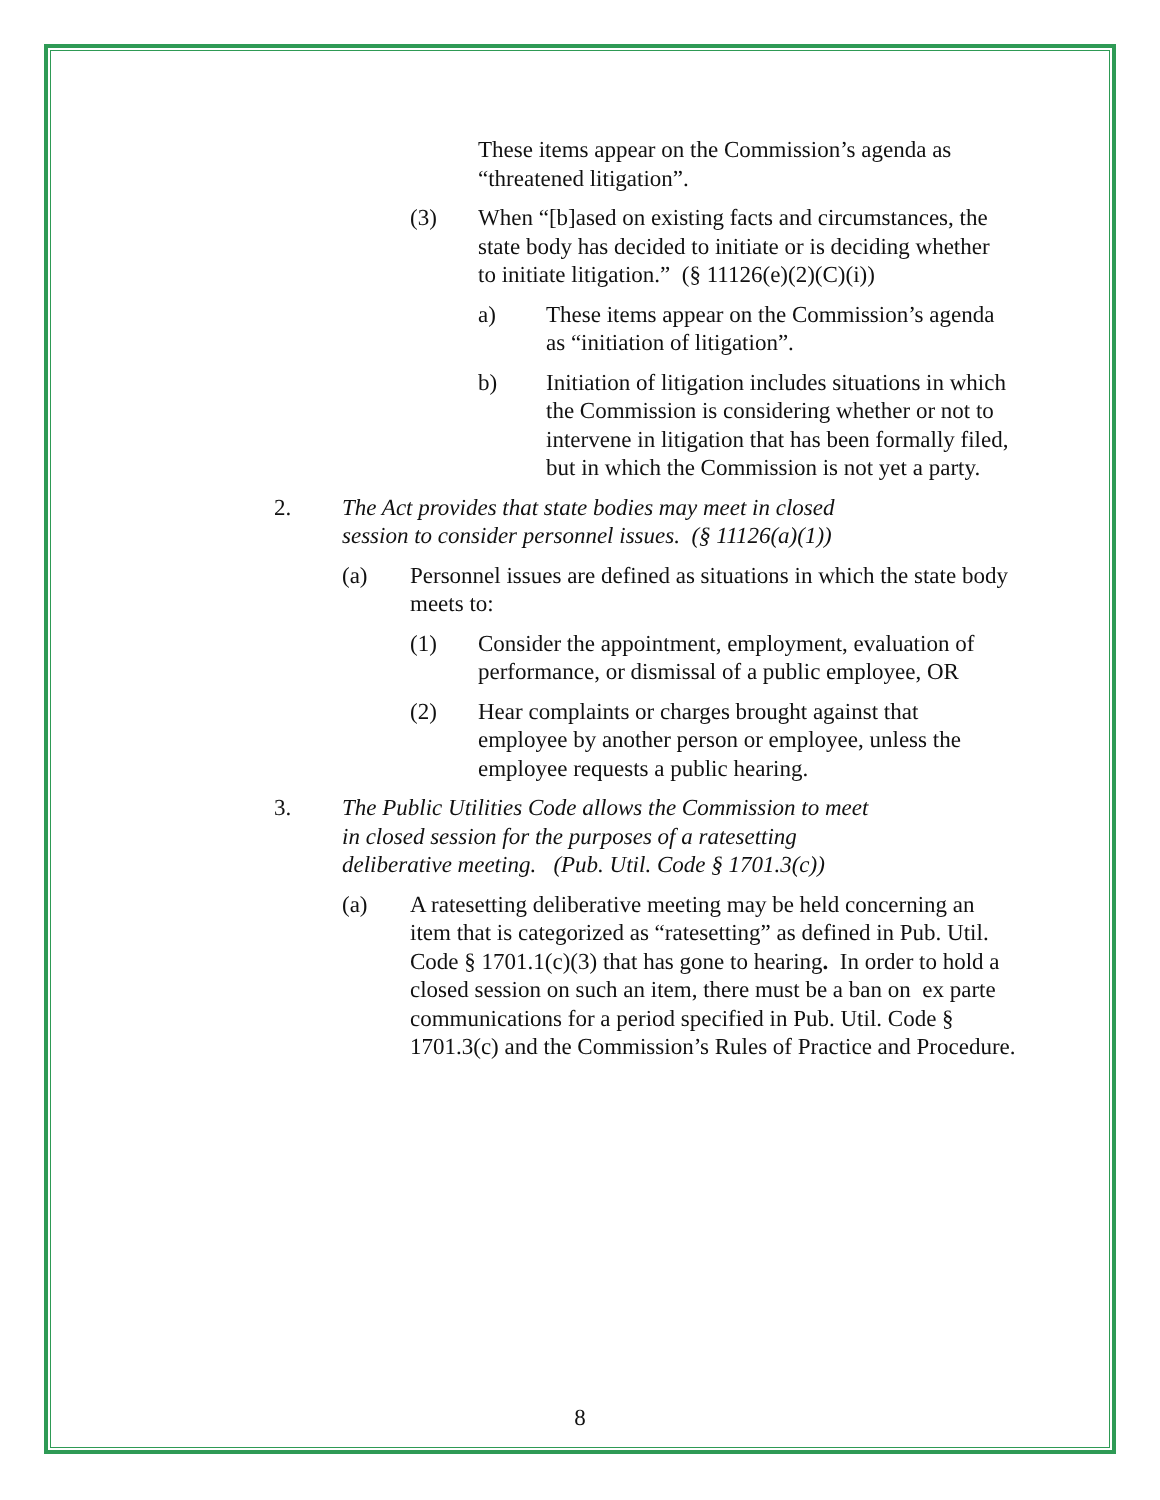These items appear on the Commission’s agenda as “threatened litigation”.
(3) When “[b]ased on existing facts and circumstances, the state body has decided to initiate or is deciding whether to initiate litigation.” (§ 11126(e)(2)(C)(i))
a) These items appear on the Commission’s agenda as “initiation of litigation”.
b) Initiation of litigation includes situations in which the Commission is considering whether or not to intervene in litigation that has been formally filed, but in which the Commission is not yet a party.
2. The Act provides that state bodies may meet in closed session to consider personnel issues. (§ 11126(a)(1))
(a) Personnel issues are defined as situations in which the state body meets to:
(1) Consider the appointment, employment, evaluation of performance, or dismissal of a public employee, OR
(2) Hear complaints or charges brought against that employee by another person or employee, unless the employee requests a public hearing.
3. The Public Utilities Code allows the Commission to meet in closed session for the purposes of a ratesetting deliberative meeting. (Pub. Util. Code § 1701.3(c))
(a) A ratesetting deliberative meeting may be held concerning an item that is categorized as “ratesetting” as defined in Pub. Util. Code § 1701.1(c)(3) that has gone to hearing. In order to hold a closed session on such an item, there must be a ban on ex parte communications for a period specified in Pub. Util. Code § 1701.3(c) and the Commission’s Rules of Practice and Procedure.
8